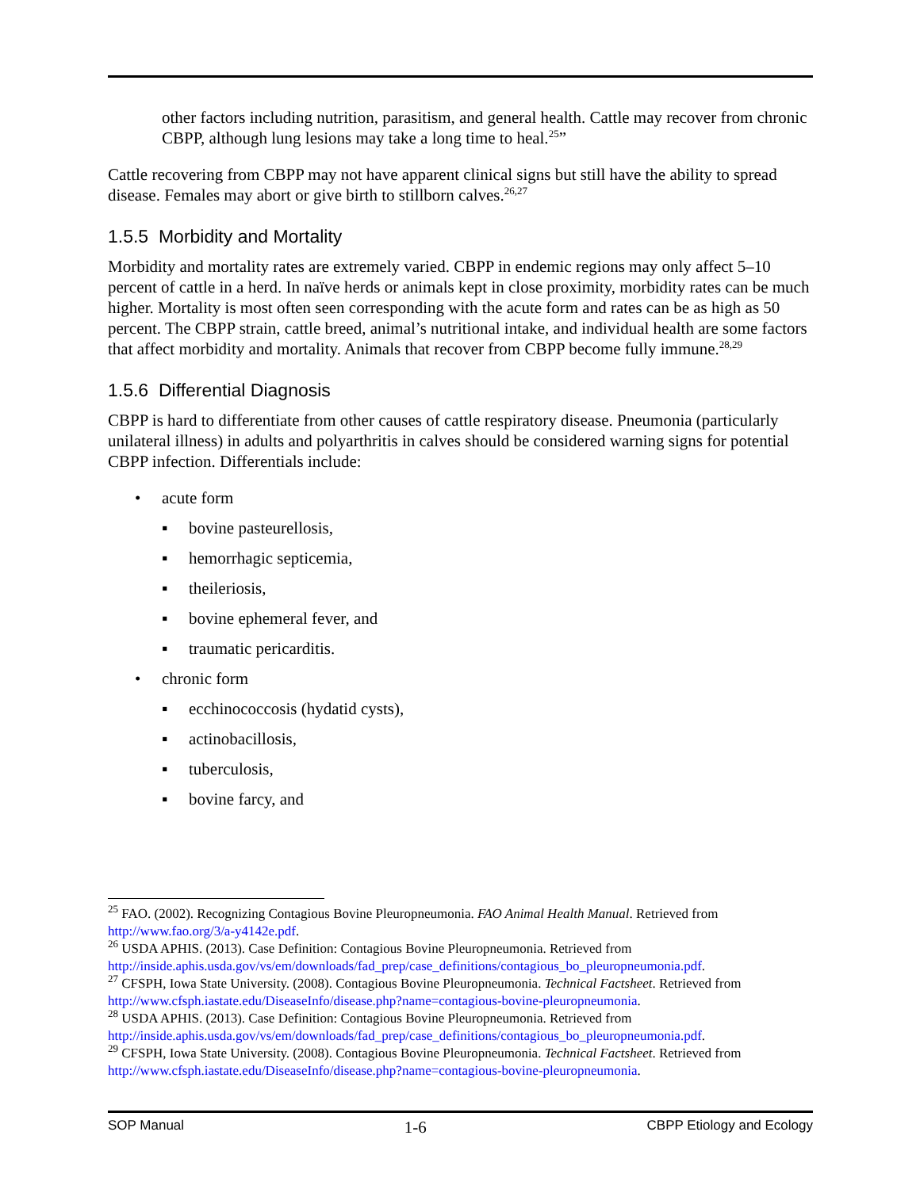other factors including nutrition, parasitism, and general health. Cattle may recover from chronic CBPP, although lung lesions may take a long time to heal.<sup>25</sup>”
Cattle recovering from CBPP may not have apparent clinical signs but still have the ability to spread disease. Females may abort or give birth to stillborn calves.<sup>26,27</sup>
1.5.5 Morbidity and Mortality
Morbidity and mortality rates are extremely varied. CBPP in endemic regions may only affect 5–10 percent of cattle in a herd. In naïve herds or animals kept in close proximity, morbidity rates can be much higher. Mortality is most often seen corresponding with the acute form and rates can be as high as 50 percent. The CBPP strain, cattle breed, animal’s nutritional intake, and individual health are some factors that affect morbidity and mortality. Animals that recover from CBPP become fully immune.<sup>28,29</sup>
1.5.6 Differential Diagnosis
CBPP is hard to differentiate from other causes of cattle respiratory disease. Pneumonia (particularly unilateral illness) in adults and polyarthritis in calves should be considered warning signs for potential CBPP infection. Differentials include:
• acute form
▪ bovine pasteurellosis,
▪ hemorrhagic septicemia,
▪ theileriosis,
▪ bovine ephemeral fever, and
▪ traumatic pericarditis.
• chronic form
▪ ecchinococcosis (hydatid cysts),
▪ actinobacillosis,
▪ tuberculosis,
▪ bovine farcy, and
<sup>25</sup> FAO. (2002). Recognizing Contagious Bovine Pleuropneumonia. FAO Animal Health Manual. Retrieved from http://www.fao.org/3/a-y4142e.pdf.
<sup>26</sup> USDA APHIS. (2013). Case Definition: Contagious Bovine Pleuropneumonia. Retrieved from http://inside.aphis.usda.gov/vs/em/downloads/fad_prep/case_definitions/contagious_bo_pleuropneumonia.pdf.
<sup>27</sup> CFSPH, Iowa State University. (2008). Contagious Bovine Pleuropneumonia. Technical Factsheet. Retrieved from http://www.cfsph.iastate.edu/DiseaseInfo/disease.php?name=contagious-bovine-pleuropneumonia.
<sup>28</sup> USDA APHIS. (2013). Case Definition: Contagious Bovine Pleuropneumonia. Retrieved from http://inside.aphis.usda.gov/vs/em/downloads/fad_prep/case_definitions/contagious_bo_pleuropneumonia.pdf.
<sup>29</sup> CFSPH, Iowa State University. (2008). Contagious Bovine Pleuropneumonia. Technical Factsheet. Retrieved from http://www.cfsph.iastate.edu/DiseaseInfo/disease.php?name=contagious-bovine-pleuropneumonia.
SOP Manual 1-6 CBPP Etiology and Ecology